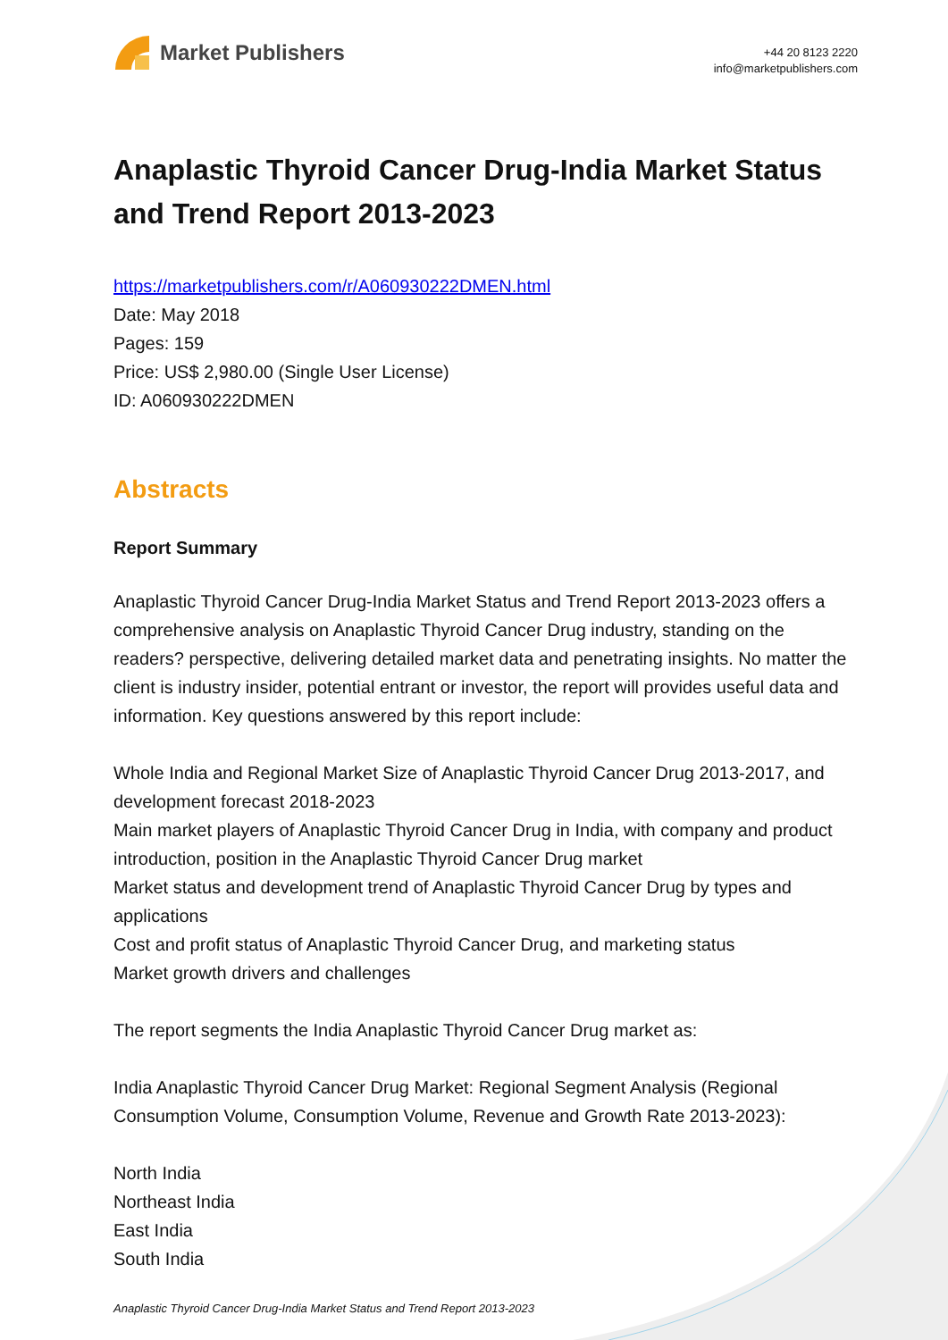Market Publishers
+44 20 8123 2220
info@marketpublishers.com
Anaplastic Thyroid Cancer Drug-India Market Status and Trend Report 2013-2023
https://marketpublishers.com/r/A060930222DMEN.html
Date: May 2018
Pages: 159
Price: US$ 2,980.00 (Single User License)
ID: A060930222DMEN
Abstracts
Report Summary
Anaplastic Thyroid Cancer Drug-India Market Status and Trend Report 2013-2023 offers a comprehensive analysis on Anaplastic Thyroid Cancer Drug industry, standing on the readers? perspective, delivering detailed market data and penetrating insights. No matter the client is industry insider, potential entrant or investor, the report will provides useful data and information. Key questions answered by this report include:
Whole India and Regional Market Size of Anaplastic Thyroid Cancer Drug 2013-2017, and development forecast 2018-2023
Main market players of Anaplastic Thyroid Cancer Drug in India, with company and product introduction, position in the Anaplastic Thyroid Cancer Drug market
Market status and development trend of Anaplastic Thyroid Cancer Drug by types and applications
Cost and profit status of Anaplastic Thyroid Cancer Drug, and marketing status
Market growth drivers and challenges
The report segments the India Anaplastic Thyroid Cancer Drug market as:
India Anaplastic Thyroid Cancer Drug Market: Regional Segment Analysis (Regional Consumption Volume, Consumption Volume, Revenue and Growth Rate 2013-2023):
North India
Northeast India
East India
South India
Anaplastic Thyroid Cancer Drug-India Market Status and Trend Report 2013-2023